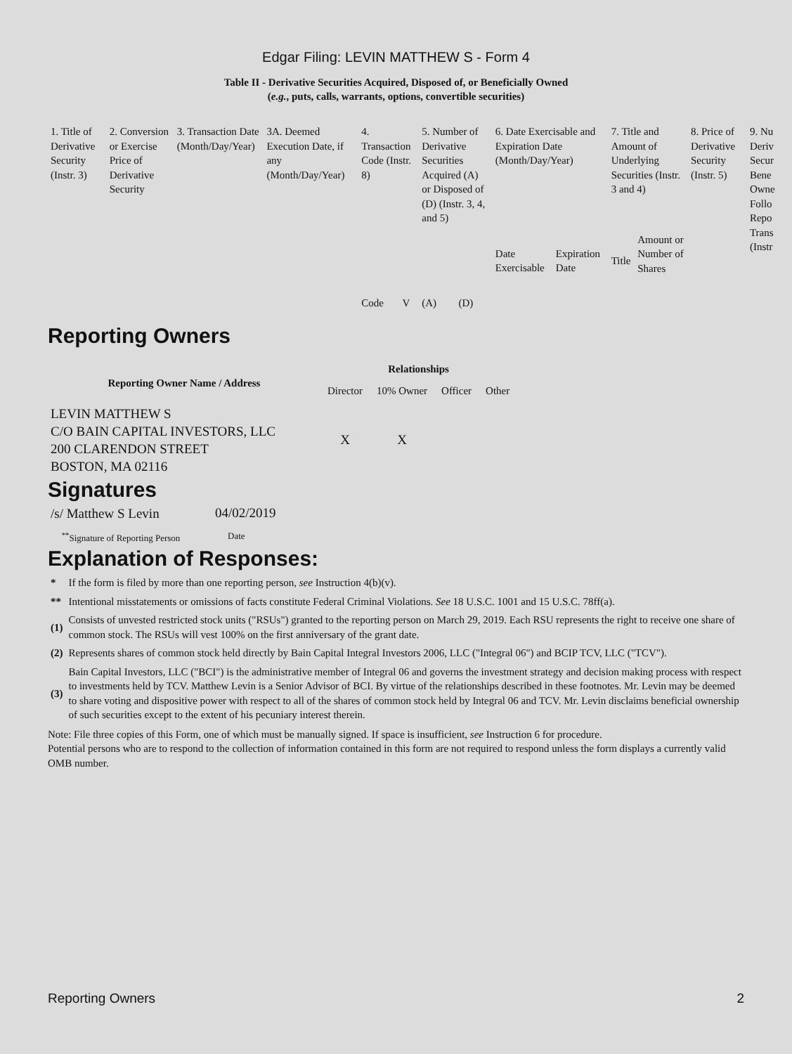Edgar Filing: LEVIN MATTHEW S - Form 4
Table II - Derivative Securities Acquired, Disposed of, or Beneficially Owned
(e.g., puts, calls, warrants, options, convertible securities)
| 1. Title of Derivative Security (Instr. 3) | 2. Conversion or Exercise Price of Derivative Security | 3. Transaction Date (Month/Day/Year) | 3A. Deemed Execution Date, if any (Month/Day/Year) | 4. Transaction Code (Instr. 8) | | 5. Number of Derivative Securities Acquired (A) or Disposed of (D) (Instr. 3, 4, and 5) | | 6. Date Exercisable and Expiration Date (Month/Day/Year) | | 7. Title and Amount of Underlying Securities (Instr. 3 and 4) | | 8. Price of Derivative Security (Instr. 5) | 9. Nu Deriv Secur Bene Owne Follo Repo Trans (Instr |
| | | | | Code | V | (A) | (D) | Date Exercisable | Expiration Date | Title | Amount or Number of Shares | | |
Reporting Owners
| Reporting Owner Name / Address | Relationships | | | |
| --- | --- | --- | --- | --- |
| | Director | 10% Owner | Officer | Other |
| LEVIN MATTHEW S C/O BAIN CAPITAL INVESTORS, LLC 200 CLARENDON STREET BOSTON, MA 02116 | X | X | | |
Signatures
| /s/ Matthew S Levin | 04/02/2019 |
| <sup>**</sup> Signature of Reporting Person | Date |
Explanation of Responses:
| * | If the form is filed by more than one reporting person, see Instruction 4(b)(v). |
| ** | Intentional misstatements or omissions of facts constitute Federal Criminal Violations. See 18 U.S.C. 1001 and 15 U.S.C. 78ff(a). |
| (1) | Consists of unvested restricted stock units ("RSUs") granted to the reporting person on March 29, 2019. Each RSU represents the right to receive one share of common stock. The RSUs will vest 100% on the first anniversary of the grant date. |
| (2) | Represents shares of common stock held directly by Bain Capital Integral Investors 2006, LLC ("Integral 06") and BCIP TCV, LLC ("TCV"). |
| (3) | Bain Capital Investors, LLC ("BCI") is the administrative member of Integral 06 and governs the investment strategy and decision making process with respect to investments held by TCV. Matthew Levin is a Senior Advisor of BCI. By virtue of the relationships described in these footnotes. Mr. Levin may be deemed to share voting and dispositive power with respect to all of the shares of common stock held by Integral 06 and TCV. Mr. Levin disclaims beneficial ownership of such securities except to the extent of his pecuniary interest therein. |
Note: File three copies of this Form, one of which must be manually signed. If space is insufficient, see Instruction 6 for procedure.
Potential persons who are to respond to the collection of information contained in this form are not required to respond unless the form displays a currently valid OMB number.
Reporting Owners 2